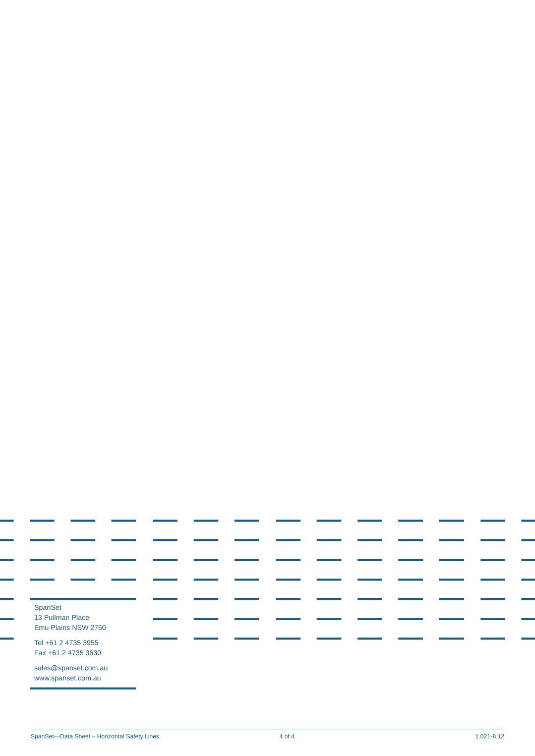SpanSet
13 Pullman Place
Emu Plains NSW 2750
Tel +61 2 4735 3955
Fax +61 2 4735 3630
sales@spanset.com.au
www.spanset.com.au
SpanSet—Data Sheet – Horizontal Safety Lines 4 of 4 1.021-8.12